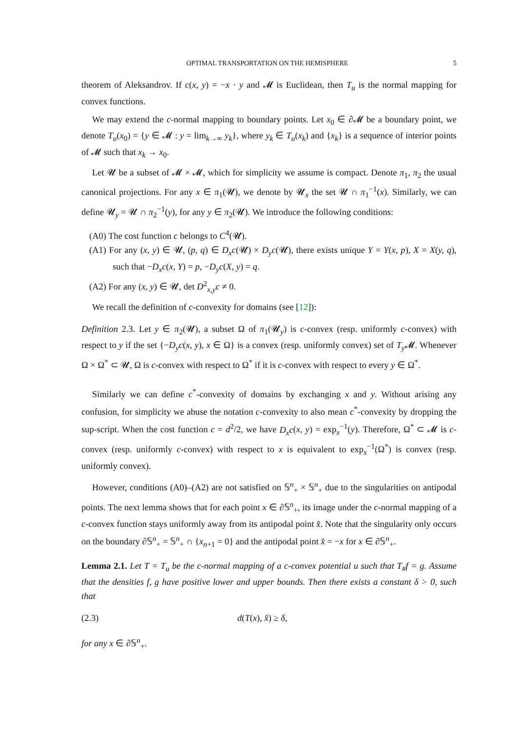OPTIMAL TRANSPORTATION ON THE HEMISPHERE 5
theorem of Aleksandrov. If c(x, y) = −x · y and 𝓜 is Euclidean, then T<sub>u</sub> is the normal mapping for convex functions.
We may extend the c-normal mapping to boundary points. Let x<sub>0</sub> ∈ ∂𝓜 be a boundary point, we denote T<sub>u</sub>(x<sub>0</sub>) = {y ∈ 𝓜 : y = lim<sub>k→∞</sub> y<sub>k</sub>}, where y<sub>k</sub> ∈ T<sub>u</sub>(x<sub>k</sub>) and {x<sub>k</sub>} is a sequence of interior points of 𝓜 such that x<sub>k</sub> → x<sub>0</sub>.
Let 𝓤 be a subset of 𝓜 × 𝓜, which for simplicity we assume is compact. Denote π<sub>1</sub>, π<sub>2</sub> the usual canonical projections. For any x ∈ π<sub>1</sub>(𝓤), we denote by 𝓤<sub>x</sub> the set 𝓤 ∩ π<sub>1</sub><sup>−1</sup>(x). Similarly, we can define 𝓤<sub>y</sub> = 𝓤 ∩ π<sub>2</sub><sup>−1</sup>(y), for any y ∈ π<sub>2</sub>(𝓤). We introduce the following conditions:
(A0) The cost function c belongs to C<sup>4</sup>(𝓤).
(A1) For any (x, y) ∈ 𝓤, (p, q) ∈ D<sub>x</sub>c(𝓤) × D<sub>y</sub>c(𝓤), there exists unique Y = Y(x, p), X = X(y, q), such that −D<sub>x</sub>c(x, Y) = p, −D<sub>y</sub>c(X, y) = q.
(A2) For any (x, y) ∈ 𝓤, det D<sup>2</sup><sub>x,y</sub>c ≠ 0.
We recall the definition of c-convexity for domains (see [12]):
Definition 2.3. Let y ∈ π<sub>2</sub>(𝓤), a subset Ω of π<sub>1</sub>(𝓤<sub>y</sub>) is c-convex (resp. uniformly c-convex) with respect to y if the set {−D<sub>y</sub>c(x, y), x ∈ Ω} is a convex (resp. uniformly convex) set of T<sub>y</sub> 𝓜. Whenever Ω × Ω<sup>*</sup> ⊂ 𝓤, Ω is c-convex with respect to Ω<sup>*</sup> if it is c-convex with respect to every y ∈ Ω<sup>*</sup>.
Similarly we can define c<sup>*</sup>-convexity of domains by exchanging x and y. Without arising any confusion, for simplicity we abuse the notation c-convexity to also mean c<sup>*</sup>-convexity by dropping the sup-script. When the cost function c = d<sup>2</sup>/2, we have D<sub>x</sub>c(x, y) = exp<sub>x</sub><sup>−1</sup>(y). Therefore, Ω<sup>*</sup> ⊂ 𝓜 is c-convex (resp. uniformly c-convex) with respect to x is equivalent to exp<sub>x</sub><sup>−1</sup>(Ω<sup>*</sup>) is convex (resp. uniformly convex).
However, conditions (A0)–(A2) are not satisfied on 𝕊<sup>n</sup><sub>+</sub> × 𝕊<sup>n</sup><sub>+</sub> due to the singularities on antipodal points. The next lemma shows that for each point x ∈ ∂𝕊<sup>n</sup><sub>+</sub>, its image under the c-normal mapping of a c-convex function stays uniformly away from its antipodal point x̂. Note that the singularity only occurs on the boundary ∂𝕊<sup>n</sup><sub>+</sub> = 𝕊<sup>n</sup><sub>+</sub> ∩ {x<sub>n+1</sub> = 0} and the antipodal point x̂ = −x for x ∈ ∂𝕊<sup>n</sup><sub>+</sub>.
Lemma 2.1. Let T = T<sub>u</sub> be the c-normal mapping of a c-convex potential u such that T<sub>#</sub>f = g. Assume that the densities f, g have positive lower and upper bounds. Then there exists a constant δ > 0, such that
(2.3) d(T(x), x̂) ≥ δ,
for any x ∈ ∂𝕊<sup>n</sup><sub>+</sub>.